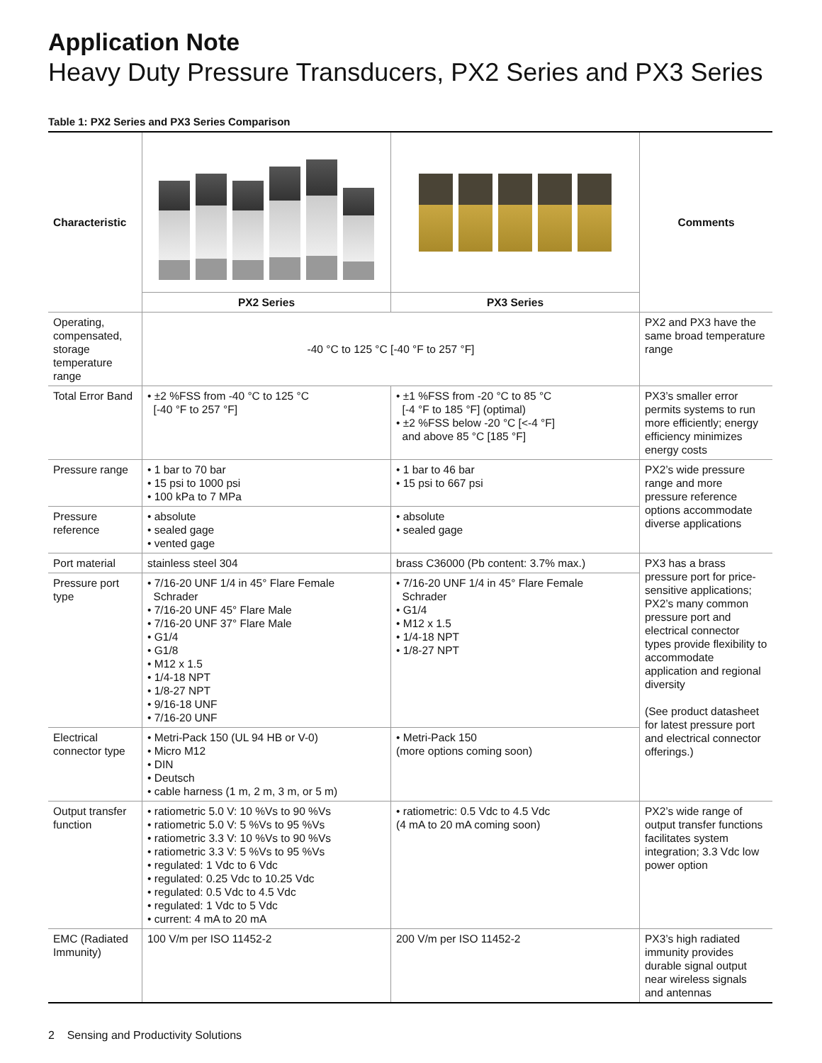Application Note
Heavy Duty Pressure Transducers, PX2 Series and PX3 Series
Table 1: PX2 Series and PX3 Series Comparison
| Characteristic | | | Comments |
| | PX2 Series | PX3 Series | |
| Operating, compensated, storage temperature range | -40 °C to 125 °C [-40 °F to 257 °F] | | PX2 and PX3 have the same broad temperature range |
| Total Error Band | • ±2 %FSS from -40 °C to 125 °C [-40 °F to 257 °F] | • ±1 %FSS from -20 °C to 85 °C [-4 °F to 185 °F] (optimal) • ±2 %FSS below -20 °C [<-4 °F] and above 85 °C [185 °F] | PX3’s smaller error permits systems to run more efficiently; energy efficiency minimizes energy costs |
| Pressure range | • 1 bar to 70 bar • 15 psi to 1000 psi • 100 kPa to 7 MPa | • 1 bar to 46 bar • 15 psi to 667 psi | PX2’s wide pressure range and more pressure reference options accommodate diverse applications |
| Pressure reference | • absolute • sealed gage • vented gage | • absolute • sealed gage | |
| Port material | stainless steel 304 | brass C36000 (Pb content: 3.7% max.) | PX3 has a brass pressure port for price-sensitive applications; PX2’s many common pressure port and electrical connector types provide flexibility to accommodate application and regional diversity (See product datasheet for latest pressure port and electrical connector offerings.) |
| Pressure port type | • 7/16-20 UNF 1/4 in 45° Flare Female Schrader • 7/16-20 UNF 45° Flare Male • 7/16-20 UNF 37° Flare Male • G1/4 • G1/8 • M12 x 1.5 • 1/4-18 NPT • 1/8-27 NPT • 9/16-18 UNF • 7/16-20 UNF | • 7/16-20 UNF 1/4 in 45° Flare Female Schrader • G1/4 • M12 x 1.5 • 1/4-18 NPT • 1/8-27 NPT | |
| Electrical connector type | • Metri-Pack 150 (UL 94 HB or V-0) • Micro M12 • DIN • Deutsch • cable harness (1 m, 2 m, 3 m, or 5 m) | • Metri-Pack 150 (more options coming soon) | |
| Output transfer function | • ratiometric 5.0 V: 10 %Vs to 90 %Vs • ratiometric 5.0 V: 5 %Vs to 95 %Vs • ratiometric 3.3 V: 10 %Vs to 90 %Vs • ratiometric 3.3 V: 5 %Vs to 95 %Vs • regulated: 1 Vdc to 6 Vdc • regulated: 0.25 Vdc to 10.25 Vdc • regulated: 0.5 Vdc to 4.5 Vdc • regulated: 1 Vdc to 5 Vdc • current: 4 mA to 20 mA | • ratiometric: 0.5 Vdc to 4.5 Vdc (4 mA to 20 mA coming soon) | PX2’s wide range of output transfer functions facilitates system integration; 3.3 Vdc low power option |
| EMC (Radiated Immunity) | 100 V/m per ISO 11452-2 | 200 V/m per ISO 11452-2 | PX3’s high radiated immunity provides durable signal output near wireless signals and antennas |
2 Sensing and Productivity Solutions